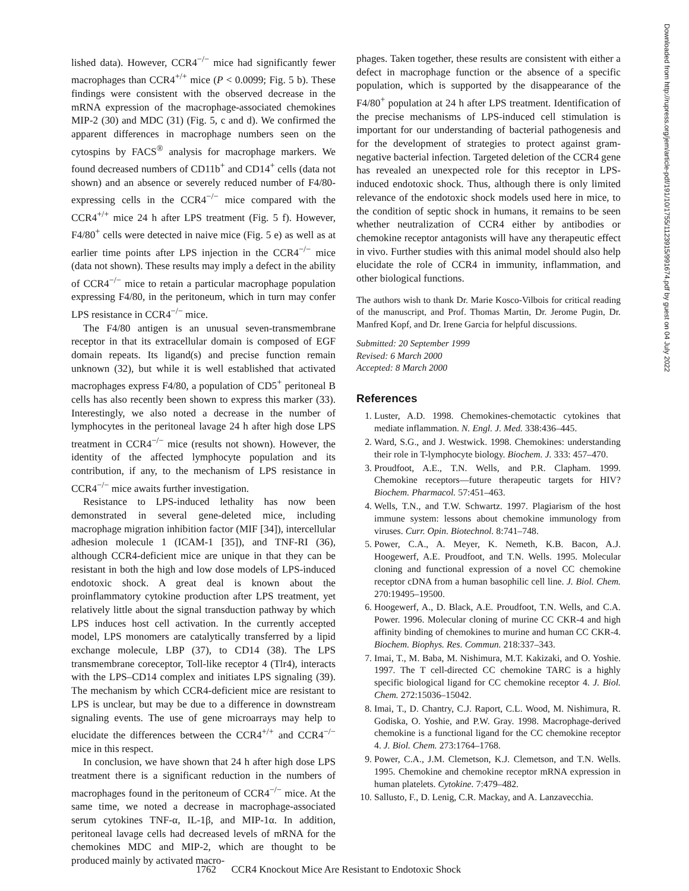lished data). However, CCR4<sup>−/−</sup> mice had significantly fewer macrophages than CCR4<sup>+/+</sup> mice (P < 0.0099; Fig. 5 b). These findings were consistent with the observed decrease in the mRNA expression of the macrophage-associated chemokines MIP-2 (30) and MDC (31) (Fig. 5, c and d). We confirmed the apparent differences in macrophage numbers seen on the cytospins by FACS<sup>®</sup> analysis for macrophage markers. We found decreased numbers of CD11b<sup>+</sup> and CD14<sup>+</sup> cells (data not shown) and an absence or severely reduced number of F4/80-expressing cells in the CCR4<sup>−/−</sup> mice compared with the CCR4<sup>+/+</sup> mice 24 h after LPS treatment (Fig. 5 f). However, F4/80<sup>+</sup> cells were detected in naive mice (Fig. 5 e) as well as at earlier time points after LPS injection in the CCR4<sup>−/−</sup> mice (data not shown). These results may imply a defect in the ability of CCR4<sup>−/−</sup> mice to retain a particular macrophage population expressing F4/80, in the peritoneum, which in turn may confer LPS resistance in CCR4<sup>−/−</sup> mice.
The F4/80 antigen is an unusual seven-transmembrane receptor in that its extracellular domain is composed of EGF domain repeats. Its ligand(s) and precise function remain unknown (32), but while it is well established that activated macrophages express F4/80, a population of CD5<sup>+</sup> peritoneal B cells has also recently been shown to express this marker (33). Interestingly, we also noted a decrease in the number of lymphocytes in the peritoneal lavage 24 h after high dose LPS treatment in CCR4<sup>−/−</sup> mice (results not shown). However, the identity of the affected lymphocyte population and its contribution, if any, to the mechanism of LPS resistance in CCR4<sup>−/−</sup> mice awaits further investigation.
Resistance to LPS-induced lethality has now been demonstrated in several gene-deleted mice, including macrophage migration inhibition factor (MIF [34]), intercellular adhesion molecule 1 (ICAM-1 [35]), and TNF-RI (36), although CCR4-deficient mice are unique in that they can be resistant in both the high and low dose models of LPS-induced endotoxic shock. A great deal is known about the proinflammatory cytokine production after LPS treatment, yet relatively little about the signal transduction pathway by which LPS induces host cell activation. In the currently accepted model, LPS monomers are catalytically transferred by a lipid exchange molecule, LBP (37), to CD14 (38). The LPS transmembrane coreceptor, Toll-like receptor 4 (Tlr4), interacts with the LPS–CD14 complex and initiates LPS signaling (39). The mechanism by which CCR4-deficient mice are resistant to LPS is unclear, but may be due to a difference in downstream signaling events. The use of gene microarrays may help to elucidate the differences between the CCR4<sup>+/+</sup> and CCR4<sup>−/−</sup> mice in this respect.
In conclusion, we have shown that 24 h after high dose LPS treatment there is a significant reduction in the numbers of macrophages found in the peritoneum of CCR4<sup>−/−</sup> mice. At the same time, we noted a decrease in macrophage-associated serum cytokines TNF-α, IL-1β, and MIP-1α. In addition, peritoneal lavage cells had decreased levels of mRNA for the chemokines MDC and MIP-2, which are thought to be produced mainly by activated macro-
phages. Taken together, these results are consistent with either a defect in macrophage function or the absence of a specific population, which is supported by the disappearance of the F4/80<sup>+</sup> population at 24 h after LPS treatment. Identification of the precise mechanisms of LPS-induced cell stimulation is important for our understanding of bacterial pathogenesis and for the development of strategies to protect against gram-negative bacterial infection. Targeted deletion of the CCR4 gene has revealed an unexpected role for this receptor in LPS-induced endotoxic shock. Thus, although there is only limited relevance of the endotoxic shock models used here in mice, to the condition of septic shock in humans, it remains to be seen whether neutralization of CCR4 either by antibodies or chemokine receptor antagonists will have any therapeutic effect in vivo. Further studies with this animal model should also help elucidate the role of CCR4 in immunity, inflammation, and other biological functions.
The authors wish to thank Dr. Marie Kosco-Vilbois for critical reading of the manuscript, and Prof. Thomas Martin, Dr. Jerome Pugin, Dr. Manfred Kopf, and Dr. Irene Garcia for helpful discussions.
Submitted: 20 September 1999
Revised: 6 March 2000
Accepted: 8 March 2000
References
1. Luster, A.D. 1998. Chemokines-chemotactic cytokines that mediate inflammation. N. Engl. J. Med. 338:436–445.
2. Ward, S.G., and J. Westwick. 1998. Chemokines: understanding their role in T-lymphocyte biology. Biochem. J. 333: 457–470.
3. Proudfoot, A.E., T.N. Wells, and P.R. Clapham. 1999. Chemokine receptors—future therapeutic targets for HIV? Biochem. Pharmacol. 57:451–463.
4. Wells, T.N., and T.W. Schwartz. 1997. Plagiarism of the host immune system: lessons about chemokine immunology from viruses. Curr. Opin. Biotechnol. 8:741–748.
5. Power, C.A., A. Meyer, K. Nemeth, K.B. Bacon, A.J. Hoogewerf, A.E. Proudfoot, and T.N. Wells. 1995. Molecular cloning and functional expression of a novel CC chemokine receptor cDNA from a human basophilic cell line. J. Biol. Chem. 270:19495–19500.
6. Hoogewerf, A., D. Black, A.E. Proudfoot, T.N. Wells, and C.A. Power. 1996. Molecular cloning of murine CC CKR-4 and high affinity binding of chemokines to murine and human CC CKR-4. Biochem. Biophys. Res. Commun. 218:337–343.
7. Imai, T., M. Baba, M. Nishimura, M.T. Kakizaki, and O. Yoshie. 1997. The T cell-directed CC chemokine TARC is a highly specific biological ligand for CC chemokine receptor 4. J. Biol. Chem. 272:15036–15042.
8. Imai, T., D. Chantry, C.J. Raport, C.L. Wood, M. Nishimura, R. Godiska, O. Yoshie, and P.W. Gray. 1998. Macrophage-derived chemokine is a functional ligand for the CC chemokine receptor 4. J. Biol. Chem. 273:1764–1768.
9. Power, C.A., J.M. Clemetson, K.J. Clemetson, and T.N. Wells. 1995. Chemokine and chemokine receptor mRNA expression in human platelets. Cytokine. 7:479–482.
10. Sallusto, F., D. Lenig, C.R. Mackay, and A. Lanzavecchia.
1762 CCR4 Knockout Mice Are Resistant to Endotoxic Shock
Downloaded from http://rupress.org/jem/article-pdf/191/10/1755/1123915/991674.pdf by guest on 04 July 2022